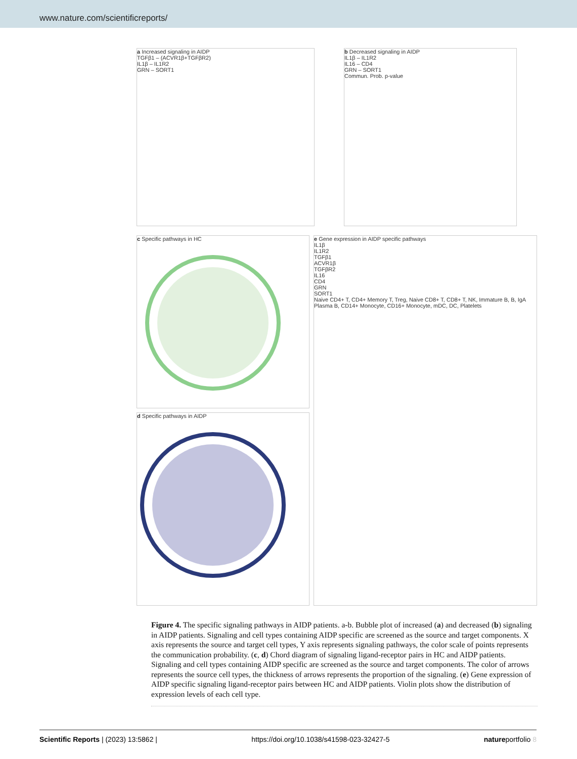www.nature.com/scientificreports/
a Increased signaling in AIDP
TGFβ1 – (ACVR1β+TGFβR2)
IL1β – IL1R2
GRN – SORT1
b Decreased signaling in AIDP
IL1β – IL1R2
IL16 – CD4
GRN – SORT1
Commun. Prob. p-value
c Specific pathways in HC
d Specific pathways in AIDP
e Gene expression in AIDP specific pathways
IL1β
IL1R2
TGFβ1
ACVR1β
TGFβR2
IL16
CD4
GRN
SORT1
Naive CD4+ T, CD4+ Memory T, Treg, Naive CD8+ T, CD8+ T, NK, Immature B, B, IgA Plasma B, CD14+ Monocyte, CD16+ Monocyte, mDC, DC, Platelets
Figure 4. The specific signaling pathways in AIDP patients. a-b. Bubble plot of increased (a) and decreased (b) signaling in AIDP patients. Signaling and cell types containing AIDP specific are screened as the source and target components. X axis represents the source and target cell types, Y axis represents signaling pathways, the color scale of points represents the communication probability. (c, d) Chord diagram of signaling ligand-receptor pairs in HC and AIDP patients. Signaling and cell types containing AIDP specific are screened as the source and target components. The color of arrows represents the source cell types, the thickness of arrows represents the proportion of the signaling. (e) Gene expression of AIDP specific signaling ligand-receptor pairs between HC and AIDP patients. Violin plots show the distribution of expression levels of each cell type.
Scientific Reports | (2023) 13:5862 | https://doi.org/10.1038/s41598-023-32427-5 natureportfolio 8